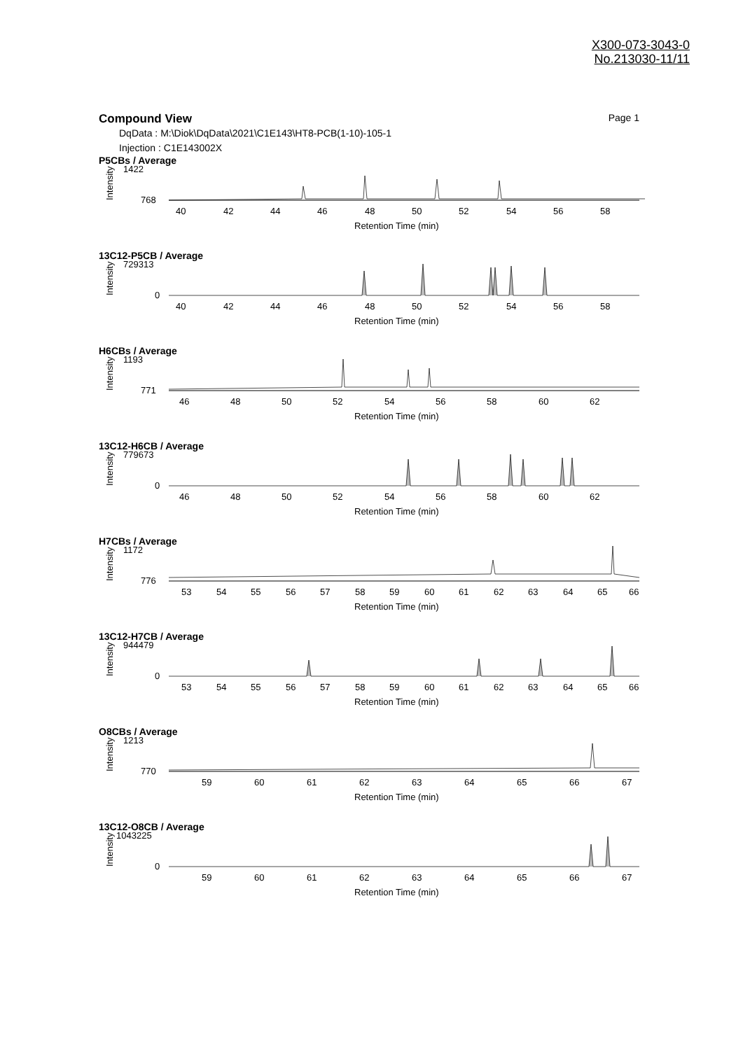X300-073-3043-0
No.213030-11/11
Compound View Page 1
DqData : M:\Diok\DqData\2021\C1E143\HT8-PCB(1-10)-105-1
Injection : C1E143002X
P5CBs / Average
Intensity
1422
768
40
42
44
46
48
50
52
54
56
58
Retention Time (min)
13C12-P5CB / Average
Intensity
729313
0
40
42
44
46
48
50
52
54
56
58
Retention Time (min)
H6CBs / Average
Intensity
1193
771
46
48
50
52
54
56
58
60
62
Retention Time (min)
13C12-H6CB / Average
Intensity
779673
0
46
48
50
52
54
56
58
60
62
Retention Time (min)
H7CBs / Average
Intensity
1172
776
53
54
55
56
57
58
59
60
61
62
63
64
65
66
Retention Time (min)
13C12-H7CB / Average
Intensity
944479
0
53
54
55
56
57
58
59
60
61
62
63
64
65
66
Retention Time (min)
O8CBs / Average
Intensity
1213
770
59
60
61
62
63
64
65
66
67
Retention Time (min)
13C12-O8CB / Average
Intensity
1043225
0
59
60
61
62
63
64
65
66
67
Retention Time (min)